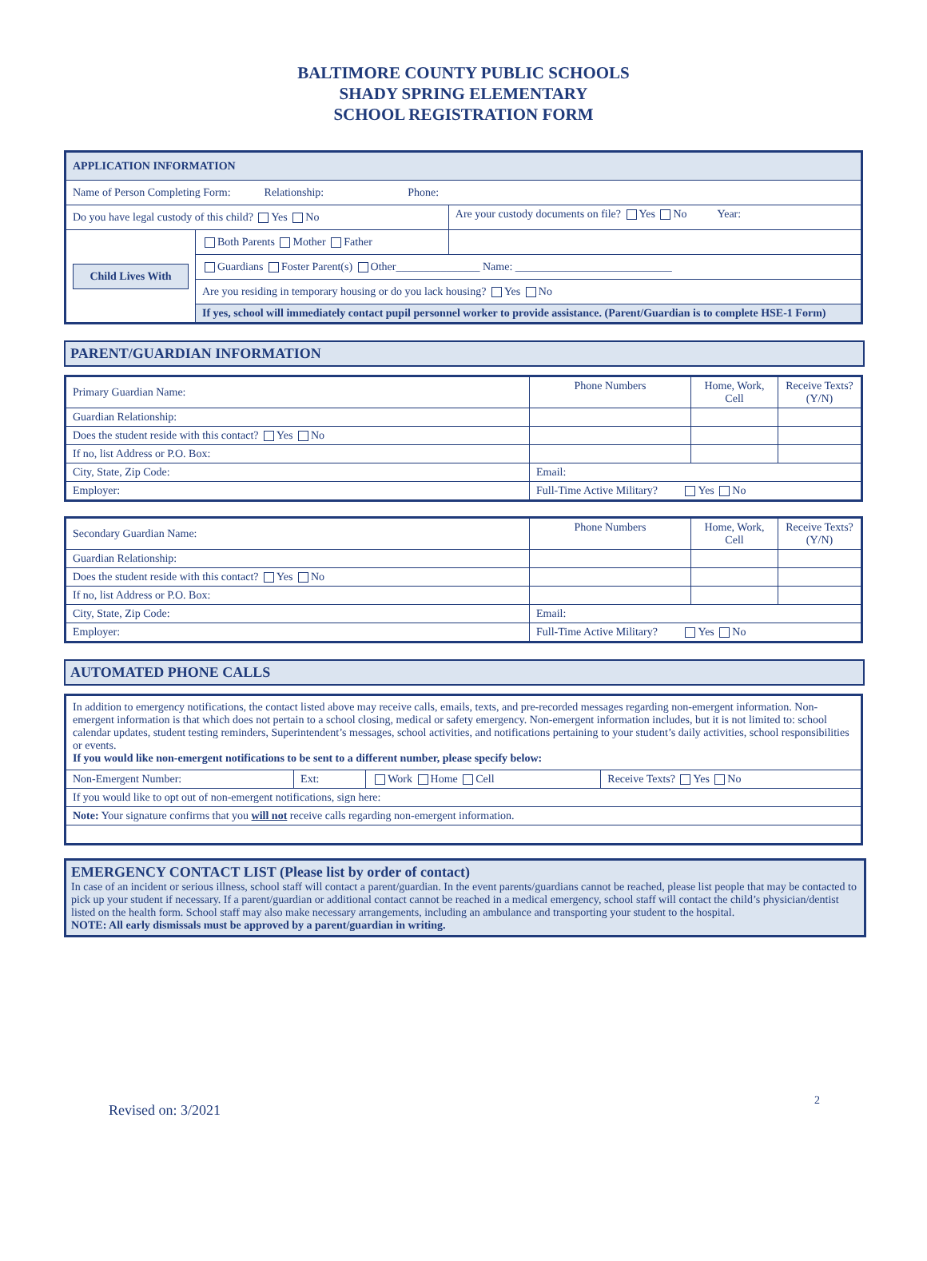BALTIMORE COUNTY PUBLIC SCHOOLS
SHADY SPRING ELEMENTARY
SCHOOL REGISTRATION FORM
| APPLICATION INFORMATION | | |
| Name of Person Completing Form: Relationship: Phone: | | |
| Do you have legal custody of this child? Yes No | | Are your custody documents on file? Yes No Year: |
| Child Lives With | Both Parents Mother Father | |
| | Guardians Foster Parent(s) Other_______________ Name: ____________________________ | |
| | Are you residing in temporary housing or do you lack housing? Yes No | |
| | If yes, school will immediately contact pupil personnel worker to provide assistance. (Parent/Guardian is to complete HSE-1 Form) | |
PARENT/GUARDIAN INFORMATION
| Primary Guardian Name: | Phone Numbers | Home, Work, Cell | Receive Texts? (Y/N) |
| Guardian Relationship: | | | |
| Does the student reside with this contact? Yes No | | | |
| If no, list Address or P.O. Box: | | | |
| City, State, Zip Code: | Email: | | |
| Employer: | Full-Time Active Military? Yes No | | |
| Secondary Guardian Name: | Phone Numbers | Home, Work, Cell | Receive Texts? (Y/N) |
| Guardian Relationship: | | | |
| Does the student reside with this contact? Yes No | | | |
| If no, list Address or P.O. Box: | | | |
| City, State, Zip Code: | Email: | | |
| Employer: | Full-Time Active Military? Yes No | | |
AUTOMATED PHONE CALLS
| In addition to emergency notifications, the contact listed above may receive calls, emails, texts, and pre-recorded messages regarding non-emergent information. Non-emergent information is that which does not pertain to a school closing, medical or safety emergency. Non-emergent information includes, but it is not limited to: school calendar updates, student testing reminders, Superintendent’s messages, school activities, and notifications pertaining to your student’s daily activities, school responsibilities or events. If you would like non-emergent notifications to be sent to a different number, please specify below: | | | |
| Non-Emergent Number: | Ext: | Work Home Cell | Receive Texts? Yes No |
| If you would like to opt out of non-emergent notifications, sign here: | | | |
| Note: Your signature confirms that you will not receive calls regarding non-emergent information. | | | |
EMERGENCY CONTACT LIST (Please list by order of contact)
In case of an incident or serious illness, school staff will contact a parent/guardian. In the event parents/guardians cannot be reached, please list people that may be contacted to pick up your student if necessary. If a parent/guardian or additional contact cannot be reached in a medical emergency, school staff will contact the child’s physician/dentist listed on the health form. School staff may also make necessary arrangements, including an ambulance and transporting your student to the hospital.
NOTE: All early dismissals must be approved by a parent/guardian in writing.
Revised on: 3/2021 2